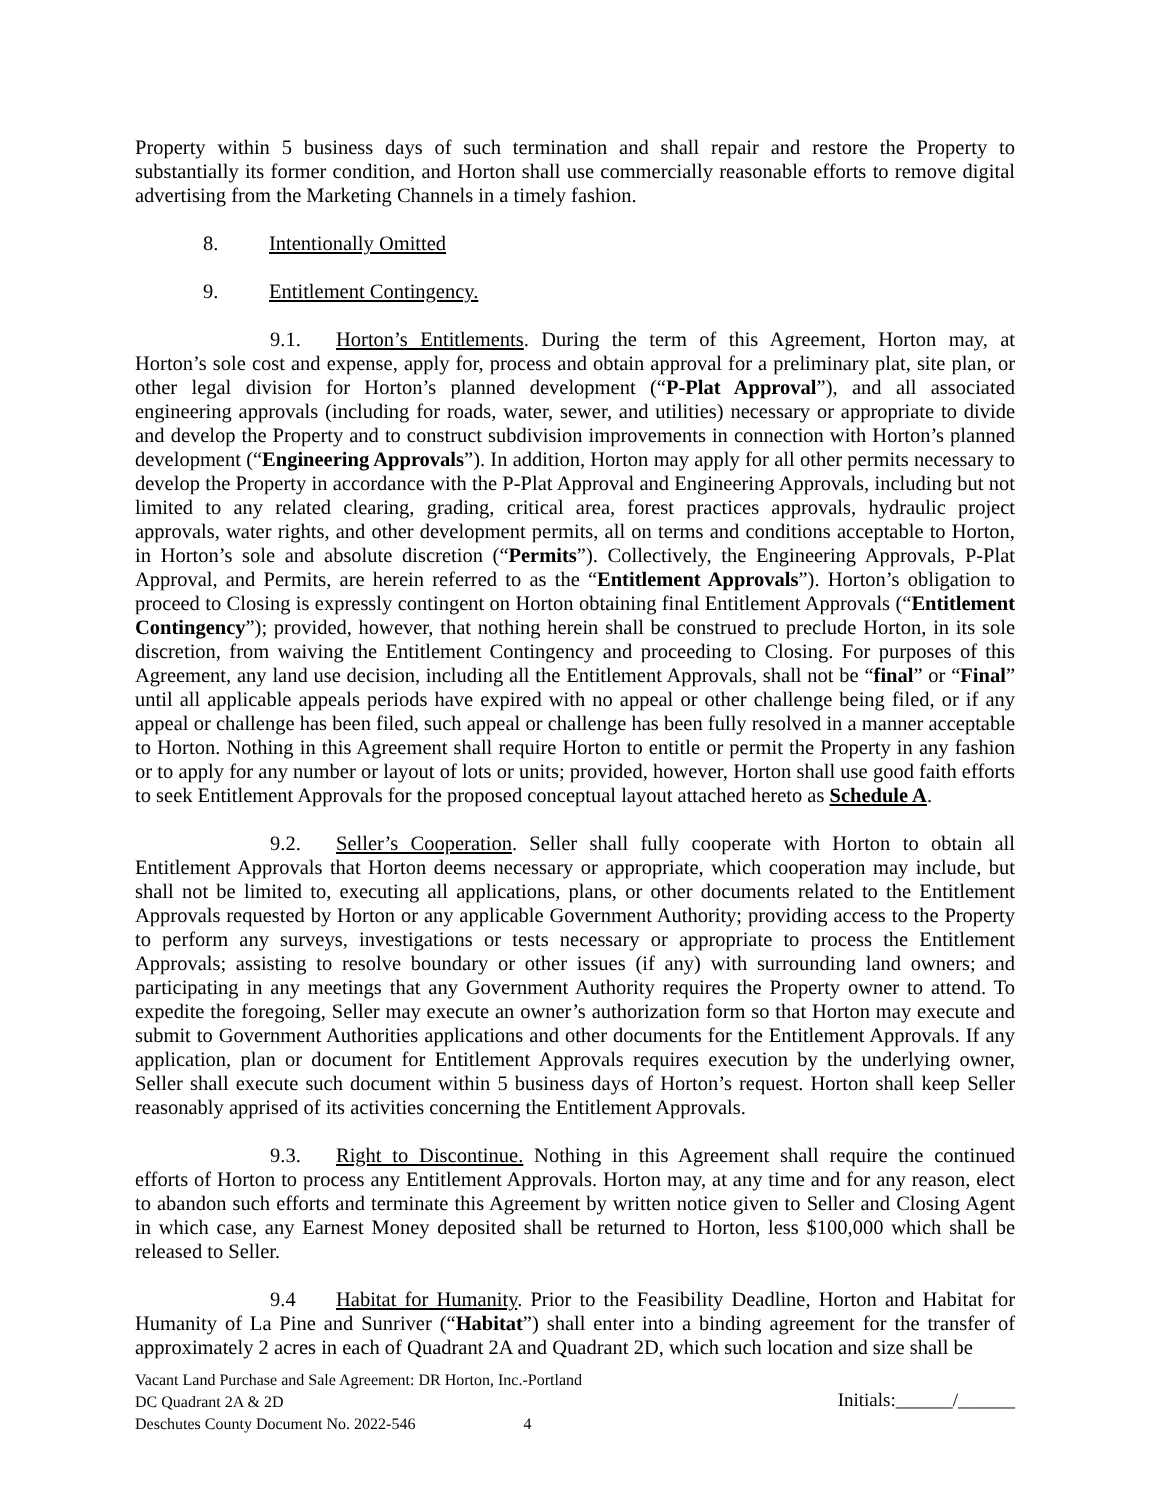Property within 5 business days of such termination and shall repair and restore the Property to substantially its former condition, and Horton shall use commercially reasonable efforts to remove digital advertising from the Marketing Channels in a timely fashion.
8. Intentionally Omitted
9. Entitlement Contingency.
9.1. Horton’s Entitlements. During the term of this Agreement, Horton may, at Horton’s sole cost and expense, apply for, process and obtain approval for a preliminary plat, site plan, or other legal division for Horton’s planned development (“P-Plat Approval”), and all associated engineering approvals (including for roads, water, sewer, and utilities) necessary or appropriate to divide and develop the Property and to construct subdivision improvements in connection with Horton’s planned development (“Engineering Approvals”). In addition, Horton may apply for all other permits necessary to develop the Property in accordance with the P-Plat Approval and Engineering Approvals, including but not limited to any related clearing, grading, critical area, forest practices approvals, hydraulic project approvals, water rights, and other development permits, all on terms and conditions acceptable to Horton, in Horton’s sole and absolute discretion (“Permits”). Collectively, the Engineering Approvals, P-Plat Approval, and Permits, are herein referred to as the “Entitlement Approvals”). Horton’s obligation to proceed to Closing is expressly contingent on Horton obtaining final Entitlement Approvals (“Entitlement Contingency”); provided, however, that nothing herein shall be construed to preclude Horton, in its sole discretion, from waiving the Entitlement Contingency and proceeding to Closing. For purposes of this Agreement, any land use decision, including all the Entitlement Approvals, shall not be “final” or “Final” until all applicable appeals periods have expired with no appeal or other challenge being filed, or if any appeal or challenge has been filed, such appeal or challenge has been fully resolved in a manner acceptable to Horton. Nothing in this Agreement shall require Horton to entitle or permit the Property in any fashion or to apply for any number or layout of lots or units; provided, however, Horton shall use good faith efforts to seek Entitlement Approvals for the proposed conceptual layout attached hereto as Schedule A.
9.2. Seller’s Cooperation. Seller shall fully cooperate with Horton to obtain all Entitlement Approvals that Horton deems necessary or appropriate, which cooperation may include, but shall not be limited to, executing all applications, plans, or other documents related to the Entitlement Approvals requested by Horton or any applicable Government Authority; providing access to the Property to perform any surveys, investigations or tests necessary or appropriate to process the Entitlement Approvals; assisting to resolve boundary or other issues (if any) with surrounding land owners; and participating in any meetings that any Government Authority requires the Property owner to attend. To expedite the foregoing, Seller may execute an owner’s authorization form so that Horton may execute and submit to Government Authorities applications and other documents for the Entitlement Approvals. If any application, plan or document for Entitlement Approvals requires execution by the underlying owner, Seller shall execute such document within 5 business days of Horton’s request. Horton shall keep Seller reasonably apprised of its activities concerning the Entitlement Approvals.
9.3. Right to Discontinue. Nothing in this Agreement shall require the continued efforts of Horton to process any Entitlement Approvals. Horton may, at any time and for any reason, elect to abandon such efforts and terminate this Agreement by written notice given to Seller and Closing Agent in which case, any Earnest Money deposited shall be returned to Horton, less $100,000 which shall be released to Seller.
9.4 Habitat for Humanity. Prior to the Feasibility Deadline, Horton and Habitat for Humanity of La Pine and Sunriver (“Habitat”) shall enter into a binding agreement for the transfer of approximately 2 acres in each of Quadrant 2A and Quadrant 2D, which such location and size shall be
Vacant Land Purchase and Sale Agreement: DR Horton, Inc.-Portland
DC Quadrant 2A & 2D
Deschutes County Document No. 2022-546 4
Initials:______/______